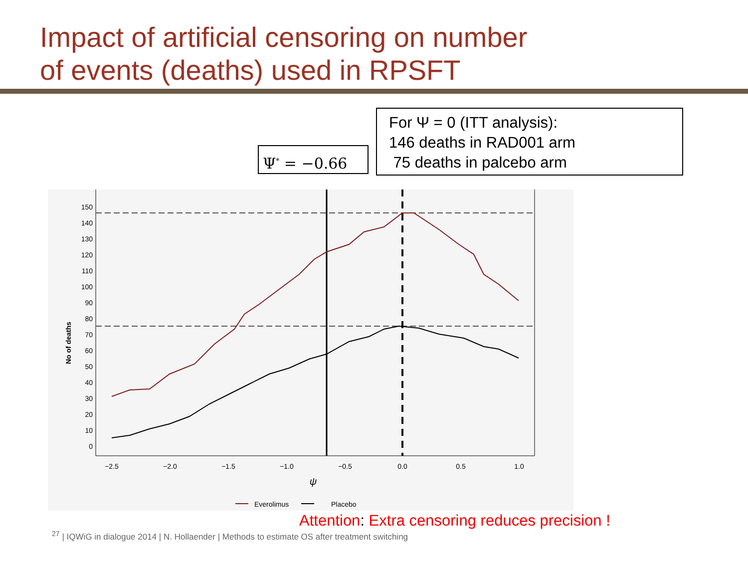Impact of artificial censoring on number
of events (deaths) used in RPSFT
Ψ<sup>*</sup> = −0.66
For Ψ = 0 (ITT analysis):
146 deaths in RAD001 arm
75 deaths in palcebo arm
150
140
130
120
110
100
90
80
70
60
50
40
30
20
10
0
−2.5
−2.0
−1.5
−1.0
−0.5
0.0
0.5
1.0
ψ
No of deaths
Everolimus
Placebo
Attention: Extra censoring reduces precision !
<sup>27</sup> | IQWiG in dialogue 2014 | N. Hollaender | Methods to estimate OS after treatment switching